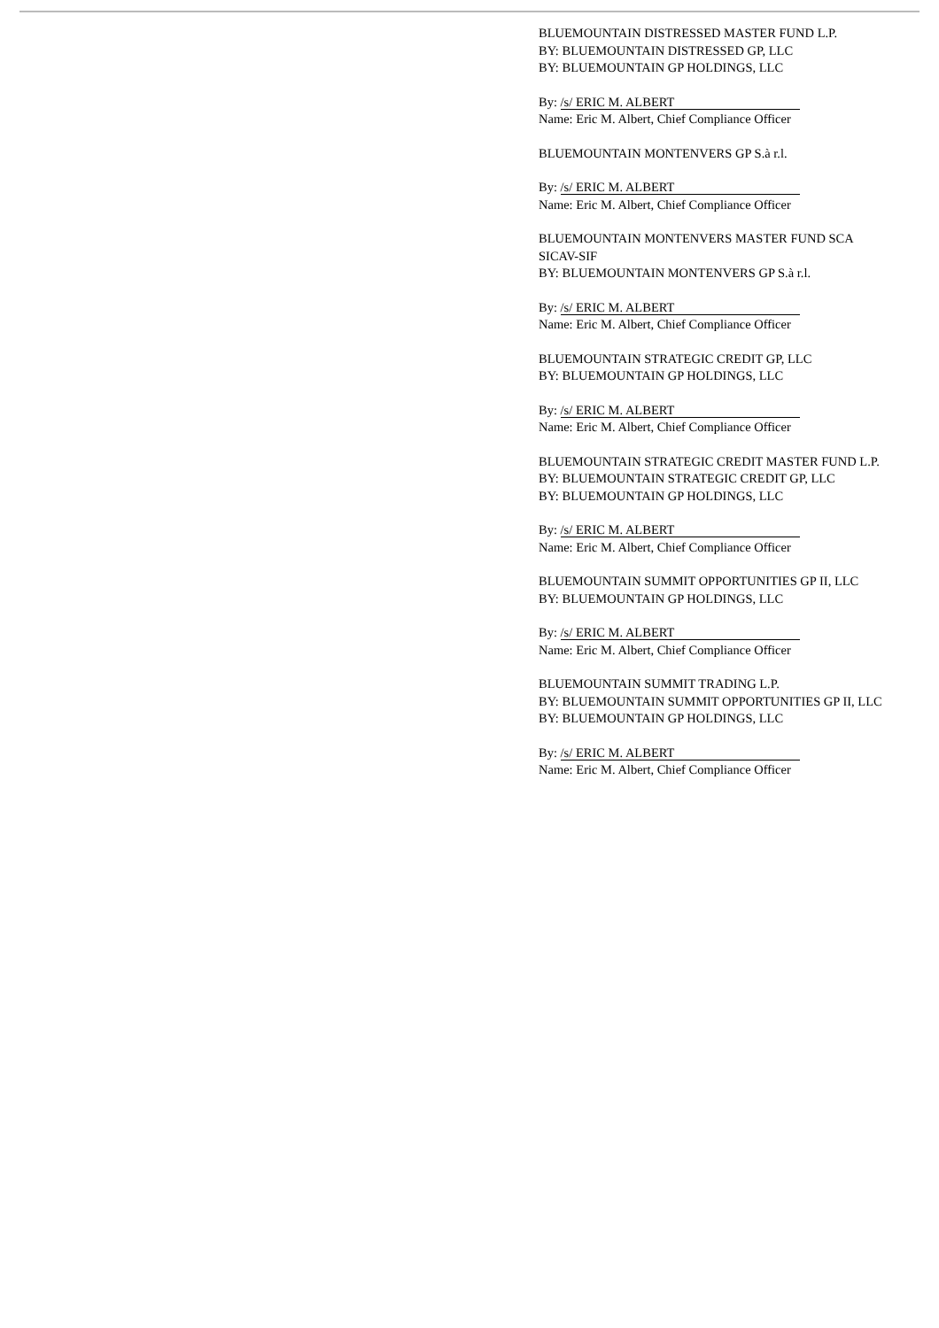BLUEMOUNTAIN DISTRESSED MASTER FUND L.P.
BY: BLUEMOUNTAIN DISTRESSED GP, LLC
BY: BLUEMOUNTAIN GP HOLDINGS, LLC
By: /s/ ERIC M. ALBERT
Name: Eric M. Albert, Chief Compliance Officer
BLUEMOUNTAIN MONTENVERS GP S.à r.l.
By: /s/ ERIC M. ALBERT
Name: Eric M. Albert, Chief Compliance Officer
BLUEMOUNTAIN MONTENVERS MASTER FUND SCA
SICAV-SIF
BY: BLUEMOUNTAIN MONTENVERS GP S.à r.l.
By: /s/ ERIC M. ALBERT
Name: Eric M. Albert, Chief Compliance Officer
BLUEMOUNTAIN STRATEGIC CREDIT GP, LLC
BY: BLUEMOUNTAIN GP HOLDINGS, LLC
By: /s/ ERIC M. ALBERT
Name: Eric M. Albert, Chief Compliance Officer
BLUEMOUNTAIN STRATEGIC CREDIT MASTER FUND L.P.
BY: BLUEMOUNTAIN STRATEGIC CREDIT GP, LLC
BY: BLUEMOUNTAIN GP HOLDINGS, LLC
By: /s/ ERIC M. ALBERT
Name: Eric M. Albert, Chief Compliance Officer
BLUEMOUNTAIN SUMMIT OPPORTUNITIES GP II, LLC
BY: BLUEMOUNTAIN GP HOLDINGS, LLC
By: /s/ ERIC M. ALBERT
Name: Eric M. Albert, Chief Compliance Officer
BLUEMOUNTAIN SUMMIT TRADING L.P.
BY: BLUEMOUNTAIN SUMMIT OPPORTUNITIES GP II, LLC
BY: BLUEMOUNTAIN GP HOLDINGS, LLC
By: /s/ ERIC M. ALBERT
Name: Eric M. Albert, Chief Compliance Officer